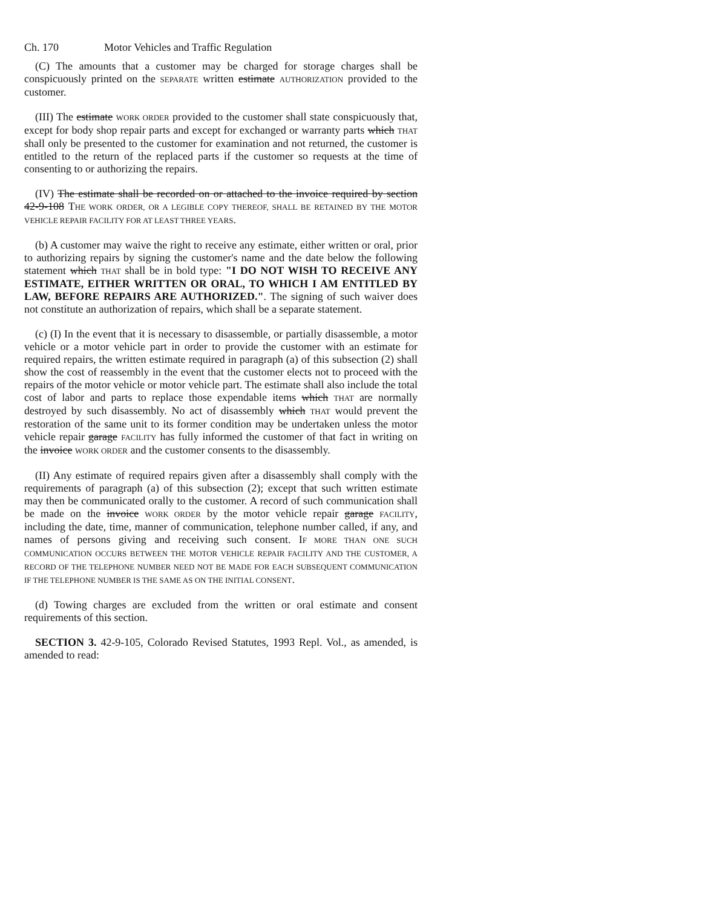Ch. 170 Motor Vehicles and Traffic Regulation
(C) The amounts that a customer may be charged for storage charges shall be conspicuously printed on the SEPARATE written estimate AUTHORIZATION provided to the customer.
(III) The estimate WORK ORDER provided to the customer shall state conspicuously that, except for body shop repair parts and except for exchanged or warranty parts which THAT shall only be presented to the customer for examination and not returned, the customer is entitled to the return of the replaced parts if the customer so requests at the time of consenting to or authorizing the repairs.
(IV) The estimate shall be recorded on or attached to the invoice required by section 42-9-108 THE WORK ORDER, OR A LEGIBLE COPY THEREOF, SHALL BE RETAINED BY THE MOTOR VEHICLE REPAIR FACILITY FOR AT LEAST THREE YEARS.
(b) A customer may waive the right to receive any estimate, either written or oral, prior to authorizing repairs by signing the customer's name and the date below the following statement which THAT shall be in bold type: "I DO NOT WISH TO RECEIVE ANY ESTIMATE, EITHER WRITTEN OR ORAL, TO WHICH I AM ENTITLED BY LAW, BEFORE REPAIRS ARE AUTHORIZED.". The signing of such waiver does not constitute an authorization of repairs, which shall be a separate statement.
(c) (I) In the event that it is necessary to disassemble, or partially disassemble, a motor vehicle or a motor vehicle part in order to provide the customer with an estimate for required repairs, the written estimate required in paragraph (a) of this subsection (2) shall show the cost of reassembly in the event that the customer elects not to proceed with the repairs of the motor vehicle or motor vehicle part. The estimate shall also include the total cost of labor and parts to replace those expendable items which THAT are normally destroyed by such disassembly. No act of disassembly which THAT would prevent the restoration of the same unit to its former condition may be undertaken unless the motor vehicle repair garage FACILITY has fully informed the customer of that fact in writing on the invoice WORK ORDER and the customer consents to the disassembly.
(II) Any estimate of required repairs given after a disassembly shall comply with the requirements of paragraph (a) of this subsection (2); except that such written estimate may then be communicated orally to the customer. A record of such communication shall be made on the invoice WORK ORDER by the motor vehicle repair garage FACILITY, including the date, time, manner of communication, telephone number called, if any, and names of persons giving and receiving such consent. IF MORE THAN ONE SUCH COMMUNICATION OCCURS BETWEEN THE MOTOR VEHICLE REPAIR FACILITY AND THE CUSTOMER, A RECORD OF THE TELEPHONE NUMBER NEED NOT BE MADE FOR EACH SUBSEQUENT COMMUNICATION IF THE TELEPHONE NUMBER IS THE SAME AS ON THE INITIAL CONSENT.
(d) Towing charges are excluded from the written or oral estimate and consent requirements of this section.
SECTION 3. 42-9-105, Colorado Revised Statutes, 1993 Repl. Vol., as amended, is amended to read: